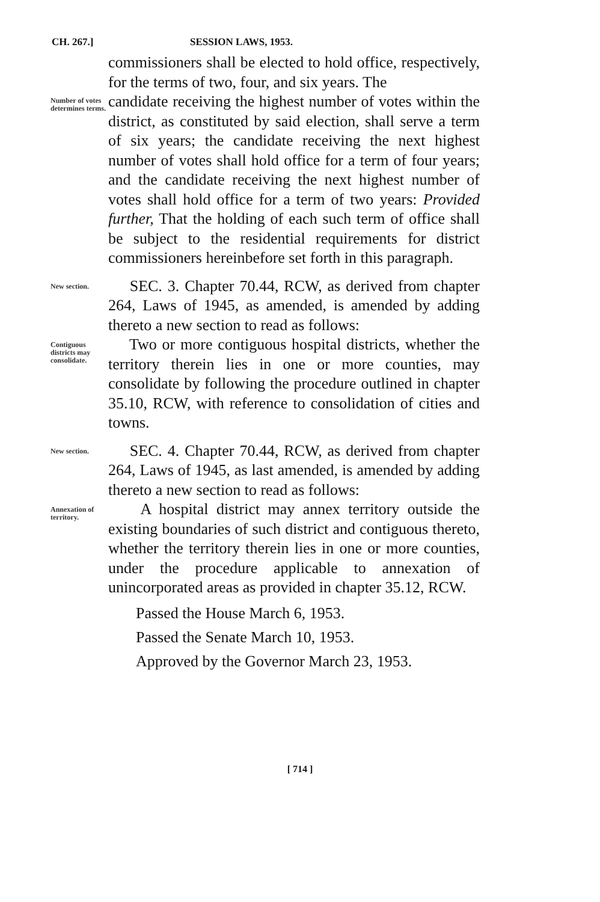CH. 267.] SESSION LAWS, 1953.
commissioners shall be elected to hold office, respectively, for the terms of two, four, and six years. The
Number of votes determines terms.
candidate receiving the highest number of votes within the district, as constituted by said election, shall serve a term of six years; the candidate receiving the next highest number of votes shall hold office for a term of four years; and the candidate receiving the next highest number of votes shall hold office for a term of two years: Provided further, That the holding of each such term of office shall be subject to the residential requirements for district commissioners hereinbefore set forth in this paragraph.
New section.
SEC. 3. Chapter 70.44, RCW, as derived from chapter 264, Laws of 1945, as amended, is amended by adding thereto a new section to read as follows:
Contiguous districts may consolidate.
Two or more contiguous hospital districts, whether the territory therein lies in one or more counties, may consolidate by following the procedure outlined in chapter 35.10, RCW, with reference to consolidation of cities and towns.
New section.
SEC. 4. Chapter 70.44, RCW, as derived from chapter 264, Laws of 1945, as last amended, is amended by adding thereto a new section to read as follows:
Annexation of territory.
A hospital district may annex territory outside the existing boundaries of such district and contiguous thereto, whether the territory therein lies in one or more counties, under the procedure applicable to annexation of unincorporated areas as provided in chapter 35.12, RCW.
Passed the House March 6, 1953.
Passed the Senate March 10, 1953.
Approved by the Governor March 23, 1953.
[ 714 ]